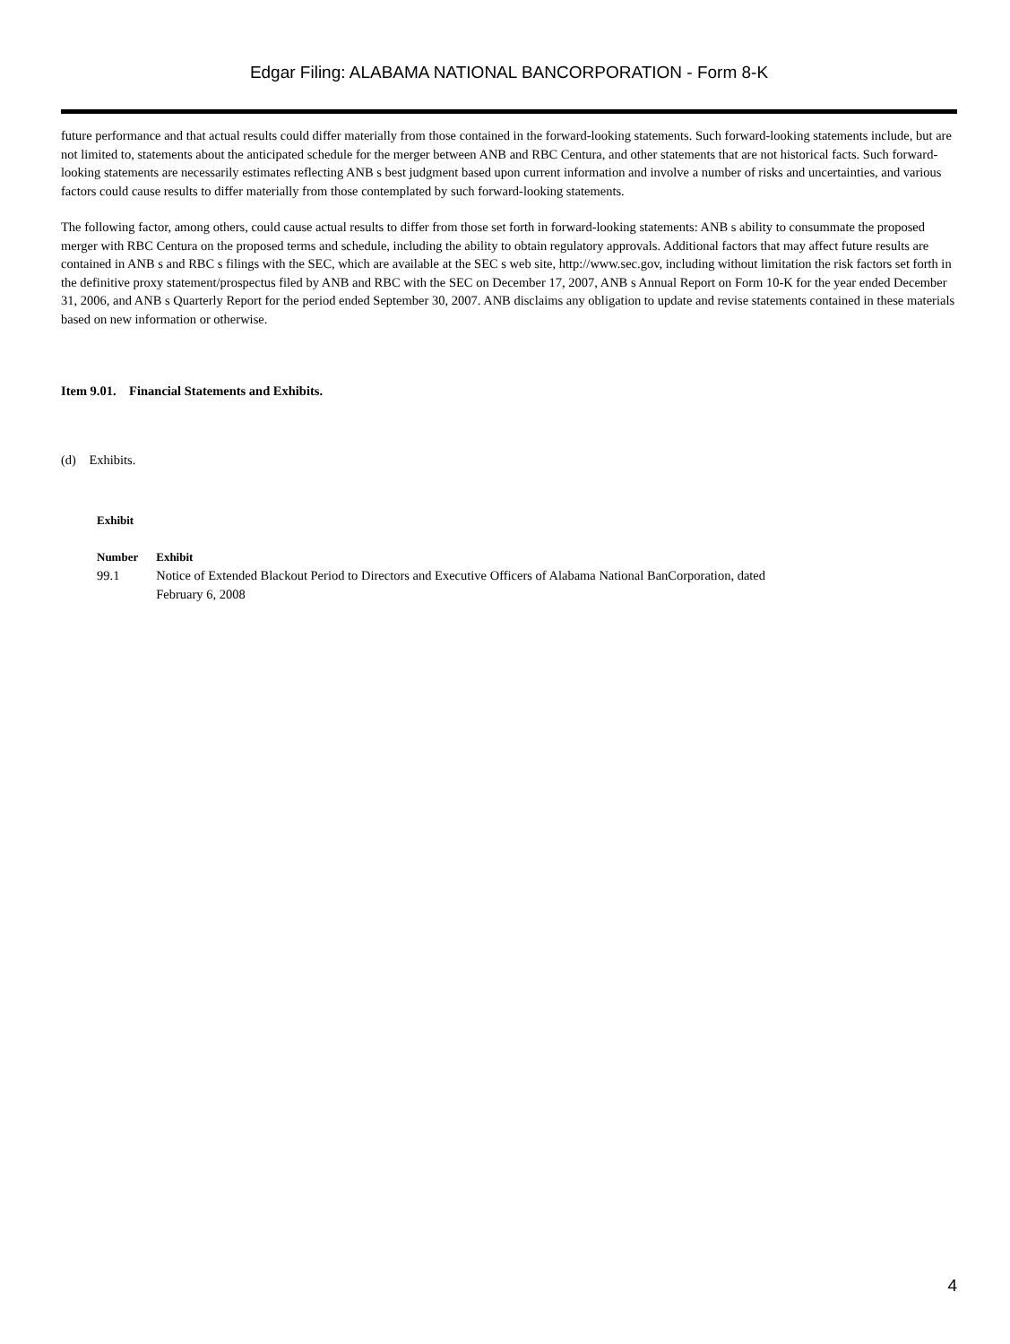Edgar Filing: ALABAMA NATIONAL BANCORPORATION - Form 8-K
future performance and that actual results could differ materially from those contained in the forward-looking statements. Such forward-looking statements include, but are not limited to, statements about the anticipated schedule for the merger between ANB and RBC Centura, and other statements that are not historical facts. Such forward-looking statements are necessarily estimates reflecting ANB s best judgment based upon current information and involve a number of risks and uncertainties, and various factors could cause results to differ materially from those contemplated by such forward-looking statements.
The following factor, among others, could cause actual results to differ from those set forth in forward-looking statements: ANB s ability to consummate the proposed merger with RBC Centura on the proposed terms and schedule, including the ability to obtain regulatory approvals. Additional factors that may affect future results are contained in ANB s and RBC s filings with the SEC, which are available at the SEC s web site, http://www.sec.gov, including without limitation the risk factors set forth in the definitive proxy statement/prospectus filed by ANB and RBC with the SEC on December 17, 2007, ANB s Annual Report on Form 10-K for the year ended December 31, 2006, and ANB s Quarterly Report for the period ended September 30, 2007. ANB disclaims any obligation to update and revise statements contained in these materials based on new information or otherwise.
Item 9.01. Financial Statements and Exhibits.
(d) Exhibits.
| Exhibit | |
| --- | --- |
| Number | Exhibit |
| 99.1 | Notice of Extended Blackout Period to Directors and Executive Officers of Alabama National BanCorporation, dated February 6, 2008 |
4